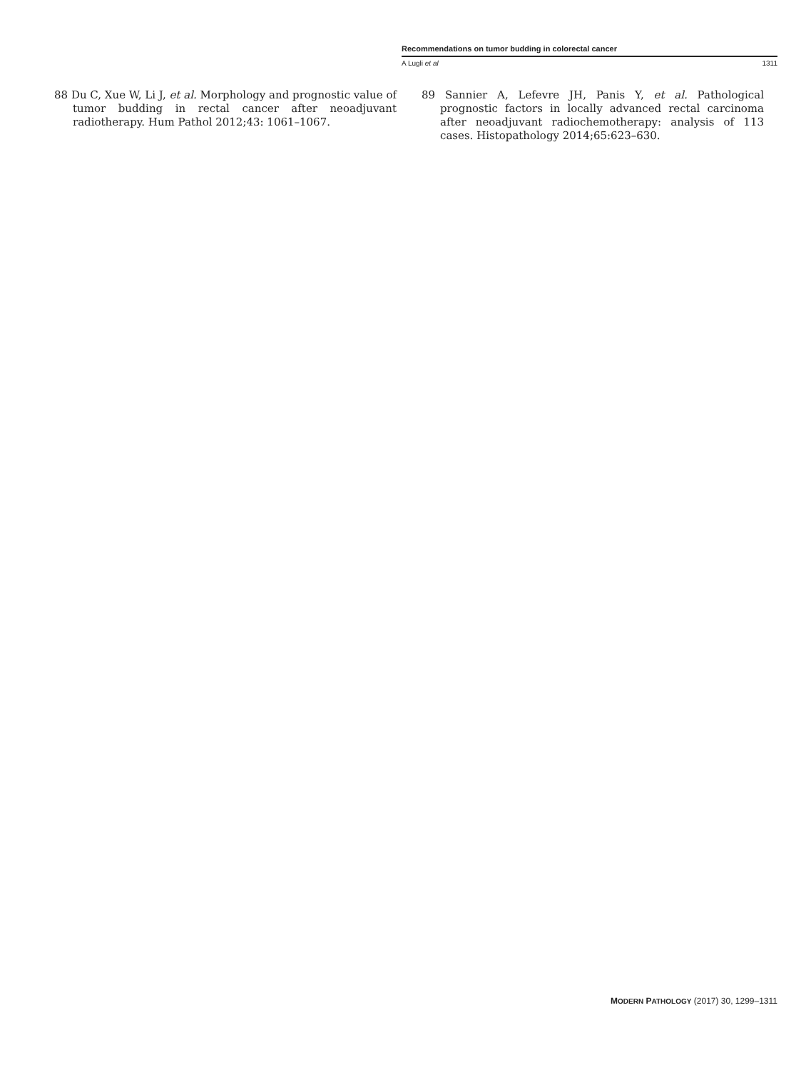Recommendations on tumor budding in colorectal cancer
A Lugli et al 1311
88 Du C, Xue W, Li J, et al. Morphology and prognostic value of tumor budding in rectal cancer after neoadjuvant radiotherapy. Hum Pathol 2012;43: 1061–1067.
89 Sannier A, Lefevre JH, Panis Y, et al. Pathological prognostic factors in locally advanced rectal carcinoma after neoadjuvant radiochemotherapy: analysis of 113 cases. Histopathology 2014;65:623–630.
MODERN PATHOLOGY (2017) 30, 1299–1311